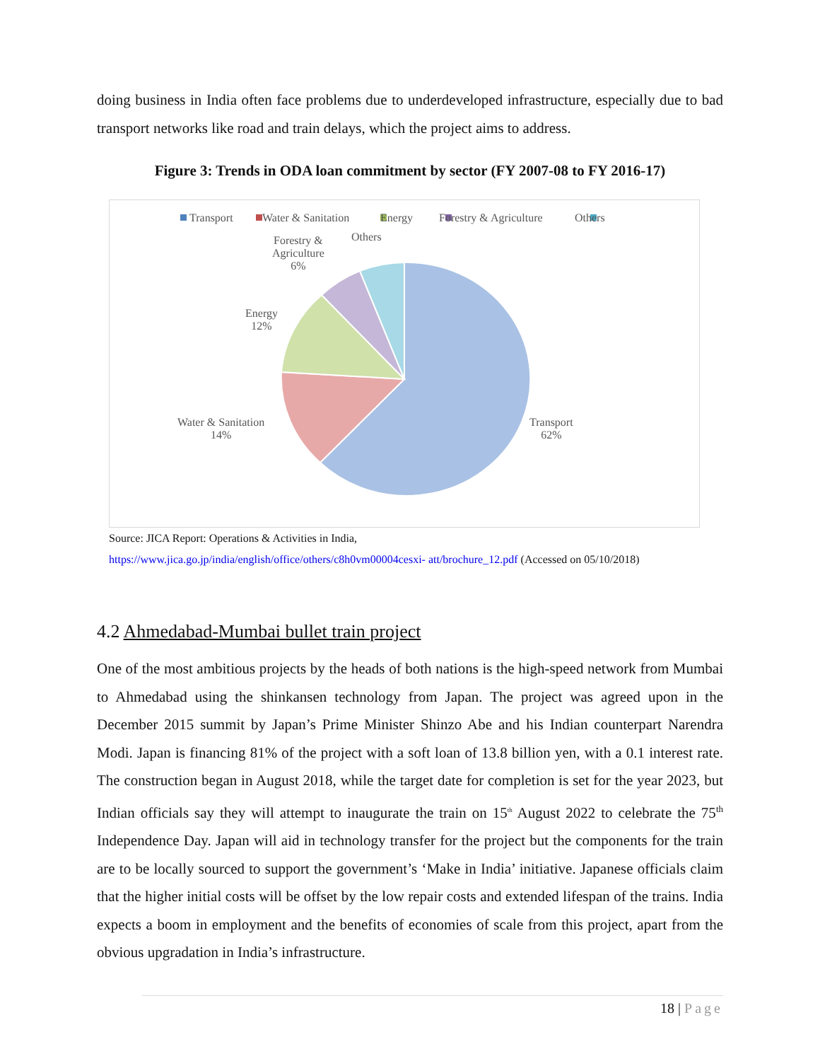doing business in India often face problems due to underdeveloped infrastructure, especially due to bad transport networks like road and train delays, which the project aims to address.
Figure 3: Trends in ODA loan commitment by sector (FY 2007-08 to FY 2016-17)
Transport
Water & Sanitation
Energy
Forestry & Agriculture
Others
Forestry &
Agriculture
6%
Others
Energy
12%
Water & Sanitation
14%
Transport
62%
Source: JICA Report: Operations & Activities in India,
https://www.jica.go.jp/india/english/office/others/c8h0vm00004cesxi- att/brochure_12.pdf (Accessed on 05/10/2018)
4.2 Ahmedabad-Mumbai bullet train project
One of the most ambitious projects by the heads of both nations is the high-speed network from Mumbai to Ahmedabad using the shinkansen technology from Japan. The project was agreed upon in the December 2015 summit by Japan’s Prime Minister Shinzo Abe and his Indian counterpart Narendra Modi. Japan is financing 81% of the project with a soft loan of 13.8 billion yen, with a 0.1 interest rate. The construction began in August 2018, while the target date for completion is set for the year 2023, but Indian officials say they will attempt to inaugurate the train on 15<sup>th</sup> August 2022 to celebrate the 75<sup>th</sup> Independence Day. Japan will aid in technology transfer for the project but the components for the train are to be locally sourced to support the government’s ‘Make in India’ initiative. Japanese officials claim that the higher initial costs will be offset by the low repair costs and extended lifespan of the trains. India expects a boom in employment and the benefits of economies of scale from this project, apart from the obvious upgradation in India’s infrastructure.
18 | Page